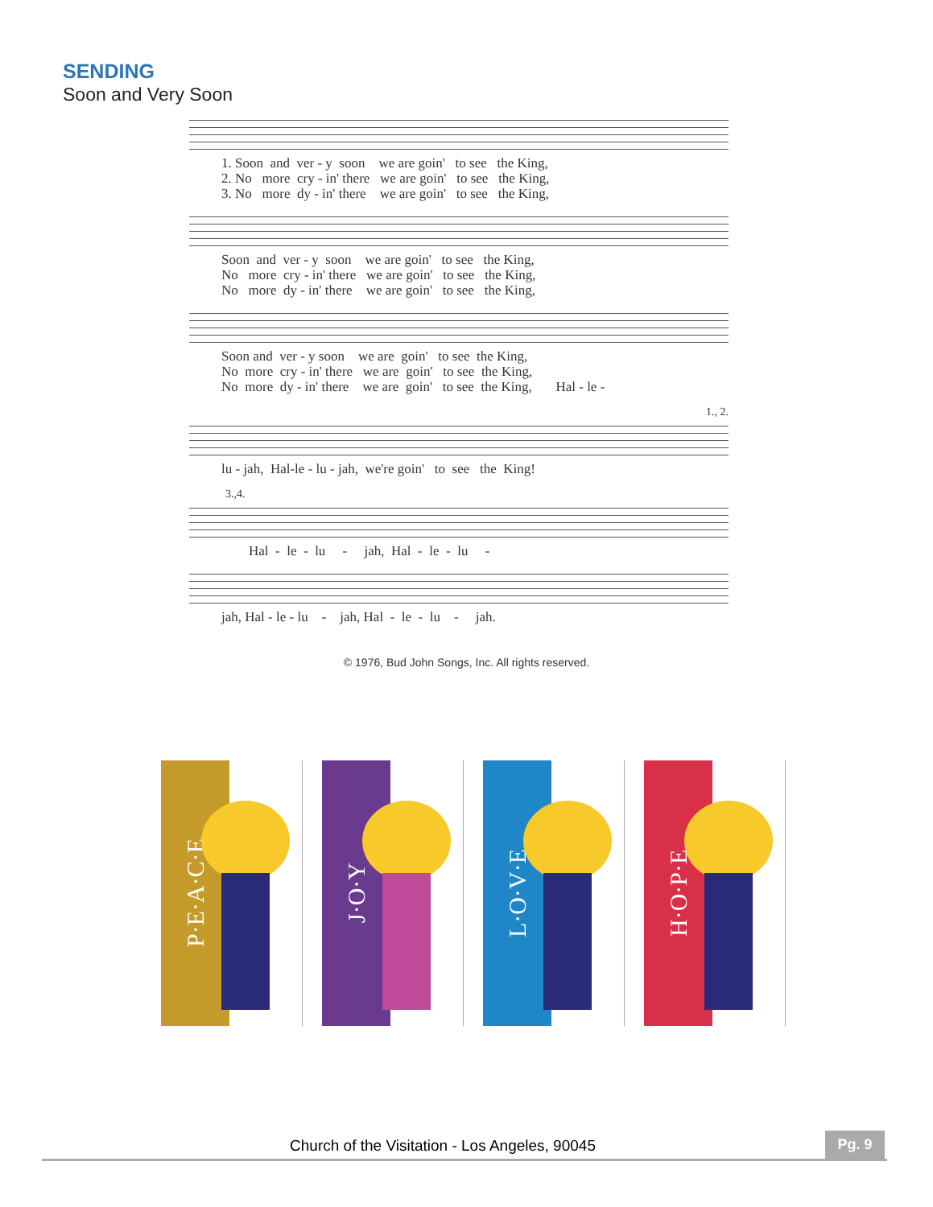SENDING
Soon and Very Soon
1. Soon and ver - y soon we are goin' to see the King, 2. No more cry - in' there we are goin' to see the King, 3. No more dy - in' there we are goin' to see the King,
Soon and ver - y soon we are goin' to see the King, No more cry - in' there we are goin' to see the King, No more dy - in' there we are goin' to see the King,
Soon and ver - y soon we are goin' to see the King, No more cry - in' there we are goin' to see the King, No more dy - in' there we are goin' to see the King, Hal - le -
1., 2.
lu - jah, Hal-le - lu - jah, we're goin' to see the King!
3.,4.
Hal - le - lu - jah, Hal - le - lu -
jah, Hal - le - lu - jah, Hal - le - lu - jah.
© 1976, Bud John Songs, Inc. All rights reserved.
P·E·A·C·E
J·O·Y
L·O·V·E
H·O·P·E
Church of the Visitation - Los Angeles, 90045 Pg. 9